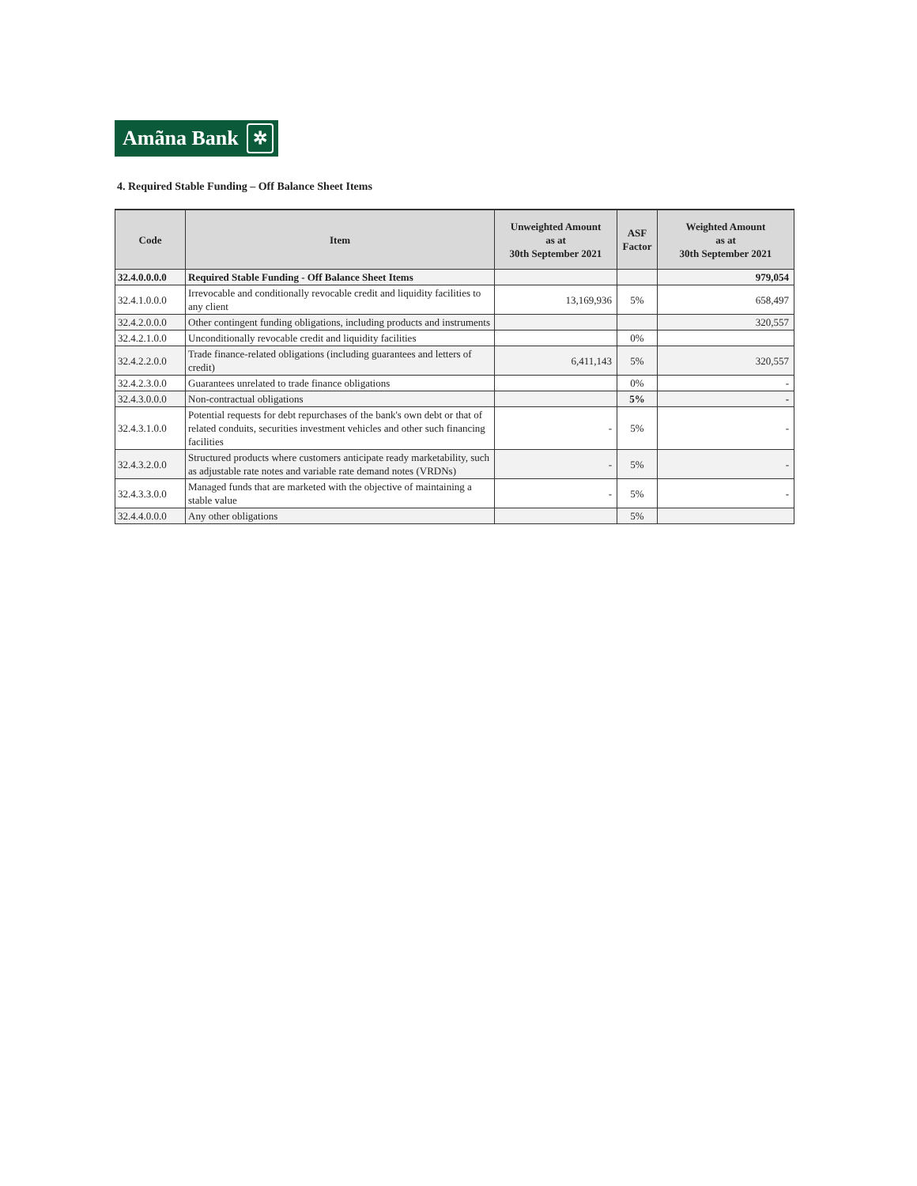Amãna Bank ✲
4. Required Stable Funding – Off Balance Sheet Items
| Code | Item | Unweighted Amount as at 30th September 2021 | ASF Factor | Weighted Amount as at 30th September 2021 |
| --- | --- | --- | --- | --- |
| 32.4.0.0.0.0 | Required Stable Funding - Off Balance Sheet Items | | | 979,054 |
| 32.4.1.0.0.0 | Irrevocable and conditionally revocable credit and liquidity facilities to any client | 13,169,936 | 5% | 658,497 |
| 32.4.2.0.0.0 | Other contingent funding obligations, including products and instruments | | | 320,557 |
| 32.4.2.1.0.0 | Unconditionally revocable credit and liquidity facilities | | 0% | |
| 32.4.2.2.0.0 | Trade finance-related obligations (including guarantees and letters of credit) | 6,411,143 | 5% | 320,557 |
| 32.4.2.3.0.0 | Guarantees unrelated to trade finance obligations | | 0% | - |
| 32.4.3.0.0.0 | Non-contractual obligations | | 5% | - |
| 32.4.3.1.0.0 | Potential requests for debt repurchases of the bank's own debt or that of related conduits, securities investment vehicles and other such financing facilities | - | 5% | - |
| 32.4.3.2.0.0 | Structured products where customers anticipate ready marketability, such as adjustable rate notes and variable rate demand notes (VRDNs) | - | 5% | - |
| 32.4.3.3.0.0 | Managed funds that are marketed with the objective of maintaining a stable value | - | 5% | - |
| 32.4.4.0.0.0 | Any other obligations | | 5% | |